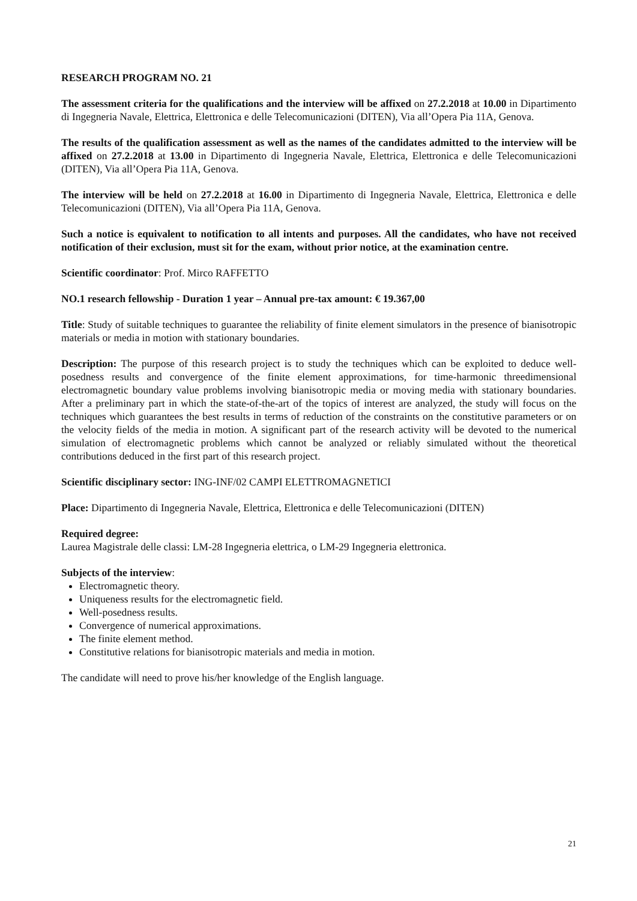RESEARCH PROGRAM NO. 21
The assessment criteria for the qualifications and the interview will be affixed on 27.2.2018 at 10.00 in Dipartimento di Ingegneria Navale, Elettrica, Elettronica e delle Telecomunicazioni (DITEN), Via all’Opera Pia 11A, Genova.
The results of the qualification assessment as well as the names of the candidates admitted to the interview will be affixed on 27.2.2018 at 13.00 in Dipartimento di Ingegneria Navale, Elettrica, Elettronica e delle Telecomunicazioni (DITEN), Via all’Opera Pia 11A, Genova.
The interview will be held on 27.2.2018 at 16.00 in Dipartimento di Ingegneria Navale, Elettrica, Elettronica e delle Telecomunicazioni (DITEN), Via all’Opera Pia 11A, Genova.
Such a notice is equivalent to notification to all intents and purposes. All the candidates, who have not received notification of their exclusion, must sit for the exam, without prior notice, at the examination centre.
Scientific coordinator: Prof. Mirco RAFFETTO
NO.1 research fellowship - Duration 1 year – Annual pre-tax amount: € 19.367,00
Title: Study of suitable techniques to guarantee the reliability of finite element simulators in the presence of bianisotropic materials or media in motion with stationary boundaries.
Description: The purpose of this research project is to study the techniques which can be exploited to deduce well-posedness results and convergence of the finite element approximations, for time-harmonic threedimensional electromagnetic boundary value problems involving bianisotropic media or moving media with stationary boundaries. After a preliminary part in which the state-of-the-art of the topics of interest are analyzed, the study will focus on the techniques which guarantees the best results in terms of reduction of the constraints on the constitutive parameters or on the velocity fields of the media in motion. A significant part of the research activity will be devoted to the numerical simulation of electromagnetic problems which cannot be analyzed or reliably simulated without the theoretical contributions deduced in the first part of this research project.
Scientific disciplinary sector: ING-INF/02 CAMPI ELETTROMAGNETICI
Place: Dipartimento di Ingegneria Navale, Elettrica, Elettronica e delle Telecomunicazioni (DITEN)
Required degree:
Laurea Magistrale delle classi: LM-28 Ingegneria elettrica, o LM-29 Ingegneria elettronica.
Subjects of the interview:
Electromagnetic theory.
Uniqueness results for the electromagnetic field.
Well-posedness results.
Convergence of numerical approximations.
The finite element method.
Constitutive relations for bianisotropic materials and media in motion.
The candidate will need to prove his/her knowledge of the English language.
21